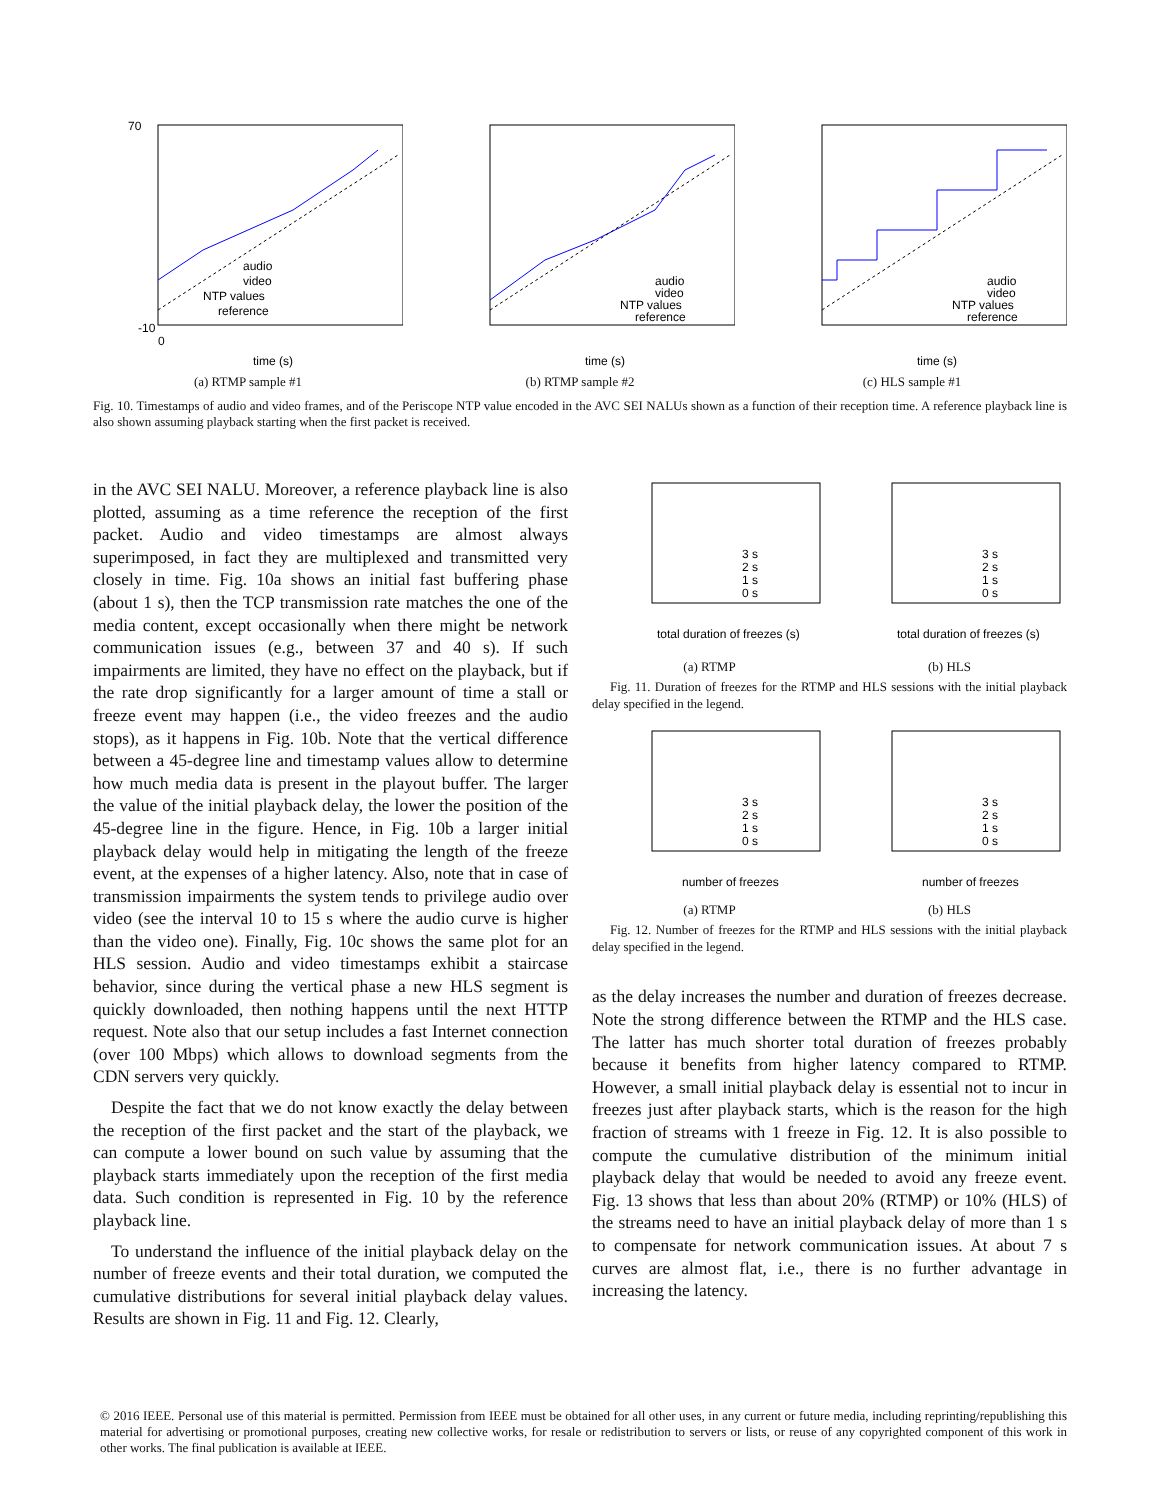audio
video
NTP values
reference
70
-10
0
time (s)
(a) RTMP sample #1
audio
video
NTP values
reference
time (s)
(b) RTMP sample #2
audio
video
NTP values
reference
time (s)
(c) HLS sample #1
Fig. 10. Timestamps of audio and video frames, and of the Periscope NTP value encoded in the AVC SEI NALUs shown as a function of their reception time. A reference playback line is also shown assuming playback starting when the first packet is received.
in the AVC SEI NALU. Moreover, a reference playback line is also plotted, assuming as a time reference the reception of the first packet. Audio and video timestamps are almost always superimposed, in fact they are multiplexed and transmitted very closely in time. Fig. 10a shows an initial fast buffering phase (about 1 s), then the TCP transmission rate matches the one of the media content, except occasionally when there might be network communication issues (e.g., between 37 and 40 s). If such impairments are limited, they have no effect on the playback, but if the rate drop significantly for a larger amount of time a stall or freeze event may happen (i.e., the video freezes and the audio stops), as it happens in Fig. 10b. Note that the vertical difference between a 45-degree line and timestamp values allow to determine how much media data is present in the playout buffer. The larger the value of the initial playback delay, the lower the position of the 45-degree line in the figure. Hence, in Fig. 10b a larger initial playback delay would help in mitigating the length of the freeze event, at the expenses of a higher latency. Also, note that in case of transmission impairments the system tends to privilege audio over video (see the interval 10 to 15 s where the audio curve is higher than the video one). Finally, Fig. 10c shows the same plot for an HLS session. Audio and video timestamps exhibit a staircase behavior, since during the vertical phase a new HLS segment is quickly downloaded, then nothing happens until the next HTTP request. Note also that our setup includes a fast Internet connection (over 100 Mbps) which allows to download segments from the CDN servers very quickly.
Despite the fact that we do not know exactly the delay between the reception of the first packet and the start of the playback, we can compute a lower bound on such value by assuming that the playback starts immediately upon the reception of the first media data. Such condition is represented in Fig. 10 by the reference playback line.
To understand the influence of the initial playback delay on the number of freeze events and their total duration, we computed the cumulative distributions for several initial playback delay values. Results are shown in Fig. 11 and Fig. 12. Clearly,
3 s
2 s
1 s
0 s
total duration of freezes (s)
(a) RTMP
3 s
2 s
1 s
0 s
total duration of freezes (s)
(b) HLS
Fig. 11. Duration of freezes for the RTMP and HLS sessions with the initial playback delay specified in the legend.
3 s
2 s
1 s
0 s
number of freezes
(a) RTMP
3 s
2 s
1 s
0 s
number of freezes
(b) HLS
Fig. 12. Number of freezes for the RTMP and HLS sessions with the initial playback delay specified in the legend.
as the delay increases the number and duration of freezes decrease. Note the strong difference between the RTMP and the HLS case. The latter has much shorter total duration of freezes probably because it benefits from higher latency compared to RTMP. However, a small initial playback delay is essential not to incur in freezes just after playback starts, which is the reason for the high fraction of streams with 1 freeze in Fig. 12. It is also possible to compute the cumulative distribution of the minimum initial playback delay that would be needed to avoid any freeze event. Fig. 13 shows that less than about 20% (RTMP) or 10% (HLS) of the streams need to have an initial playback delay of more than 1 s to compensate for network communication issues. At about 7 s curves are almost flat, i.e., there is no further advantage in increasing the latency.
© 2016 IEEE. Personal use of this material is permitted. Permission from IEEE must be obtained for all other uses, in any current or future media, including reprinting/republishing this material for advertising or promotional purposes, creating new collective works, for resale or redistribution to servers or lists, or reuse of any copyrighted component of this work in other works. The final publication is available at IEEE.